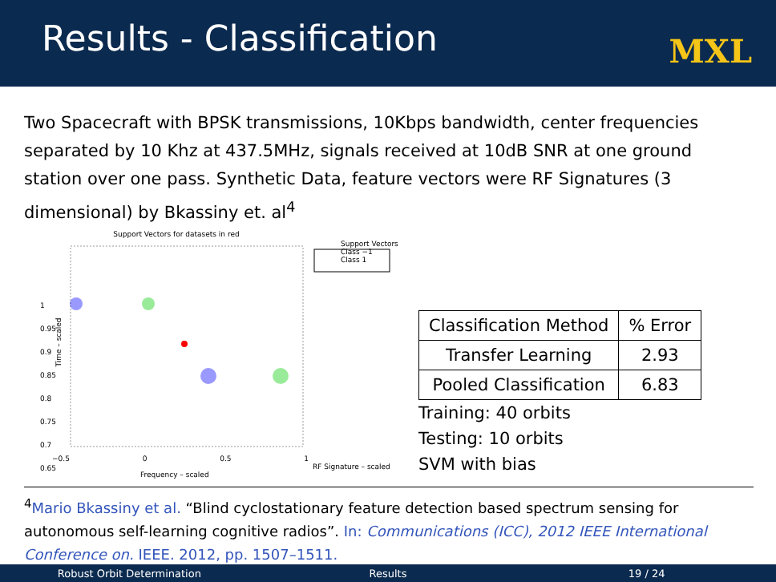Results - Classification
MXL
Two Spacecraft with BPSK transmissions, 10Kbps bandwidth, center frequencies separated by 10 Khz at 437.5MHz, signals received at 10dB SNR at one ground station over one pass. Synthetic Data, feature vectors were RF Signatures (3 dimensional) by Bkassiny et. al<sup>4</sup>
Support Vectors for datasets in red
Support Vectors
Class −1
Class 1
1
0.95
0.9
0.85
0.8
0.75
0.7
0.65
Time – scaled
−0.5 0 0.5 1
Frequency – scaled
RF Signature – scaled
| Classification Method | % Error |
| --- | --- |
| Transfer Learning | 2.93 |
| Pooled Classification | 6.83 |
Training: 40 orbits
Testing: 10 orbits
SVM with bias
<sup>4</sup> Mario Bkassiny et al. “Blind cyclostationary feature detection based spectrum sensing for autonomous self-learning cognitive radios”. In: Communications (ICC), 2012 IEEE International Conference on. IEEE. 2012, pp. 1507–1511.
Robust Orbit Determination Results 19 / 24